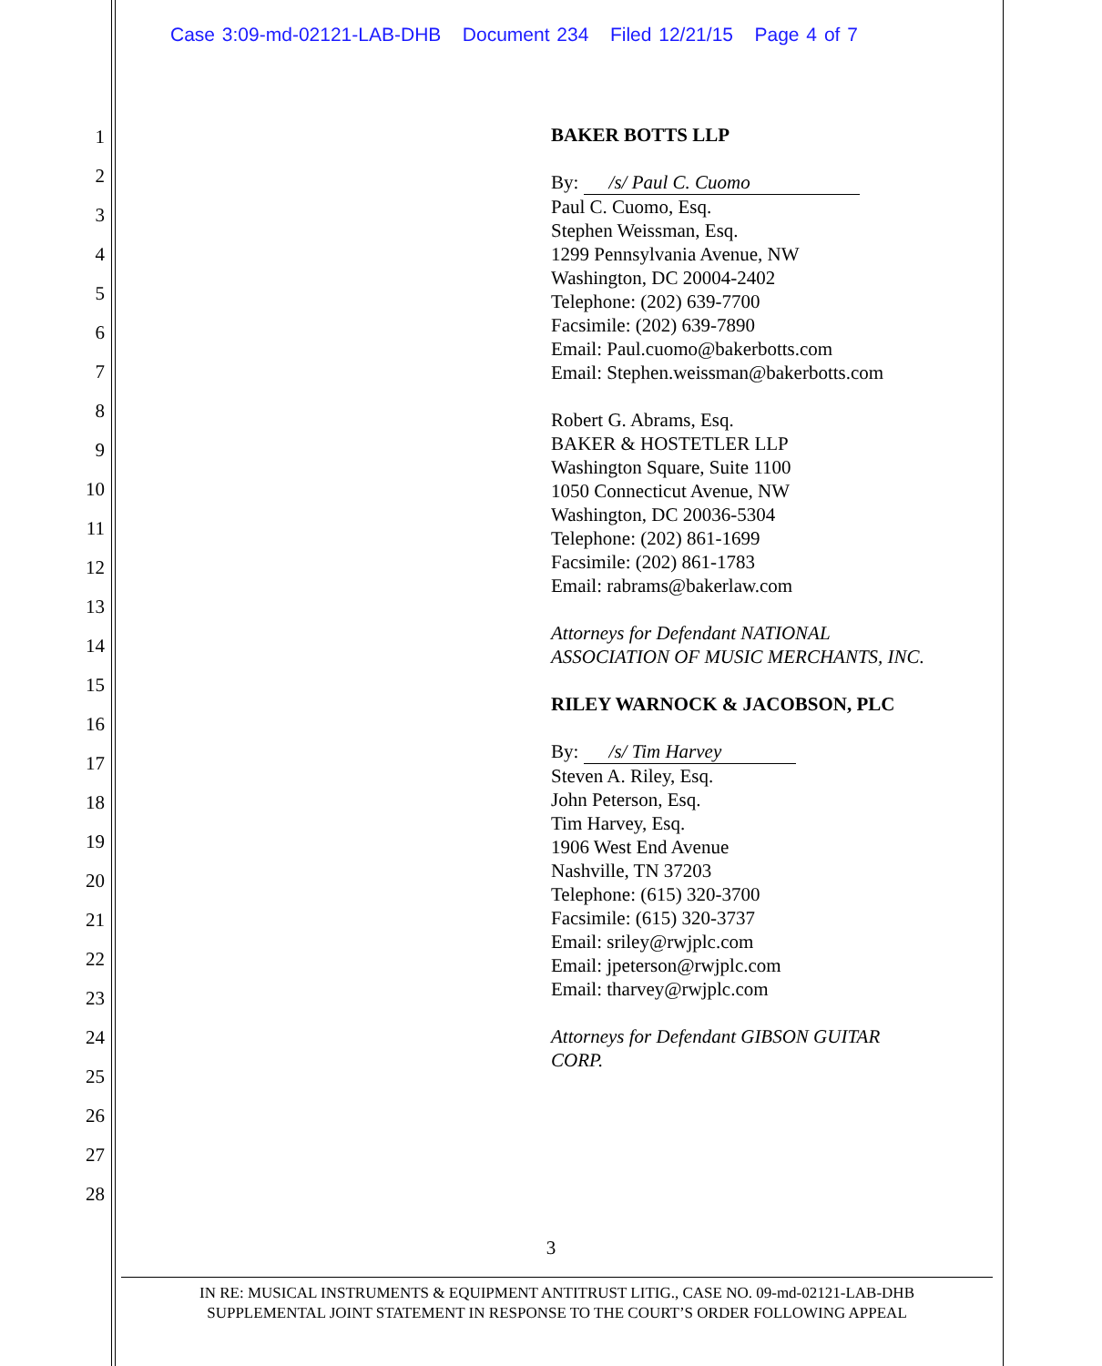Case 3:09-md-02121-LAB-DHB Document 234 Filed 12/21/15 Page 4 of 7
1
2
3
4
5
6
7
8
9
10
11
12
13
14
15
16
17
18
19
20
21
22
23
24
25
26
27
28
BAKER BOTTS LLP
By: /s/ Paul C. Cuomo
Paul C. Cuomo, Esq.
Stephen Weissman, Esq.
1299 Pennsylvania Avenue, NW
Washington, DC 20004-2402
Telephone: (202) 639-7700
Facsimile: (202) 639-7890
Email: Paul.cuomo@bakerbotts.com
Email: Stephen.weissman@bakerbotts.com
Robert G. Abrams, Esq.
BAKER & HOSTETLER LLP
Washington Square, Suite 1100
1050 Connecticut Avenue, NW
Washington, DC 20036-5304
Telephone: (202) 861-1699
Facsimile: (202) 861-1783
Email: rabrams@bakerlaw.com
Attorneys for Defendant NATIONAL
ASSOCIATION OF MUSIC MERCHANTS, INC.
RILEY WARNOCK & JACOBSON, PLC
By: /s/ Tim Harvey
Steven A. Riley, Esq.
John Peterson, Esq.
Tim Harvey, Esq.
1906 West End Avenue
Nashville, TN 37203
Telephone: (615) 320-3700
Facsimile: (615) 320-3737
Email: sriley@rwjplc.com
Email: jpeterson@rwjplc.com
Email: tharvey@rwjplc.com
Attorneys for Defendant GIBSON GUITAR
CORP.
3
IN RE: MUSICAL INSTRUMENTS & EQUIPMENT ANTITRUST LITIG., CASE NO. 09-md-02121-LAB-DHB
SUPPLEMENTAL JOINT STATEMENT IN RESPONSE TO THE COURT’S ORDER FOLLOWING APPEAL